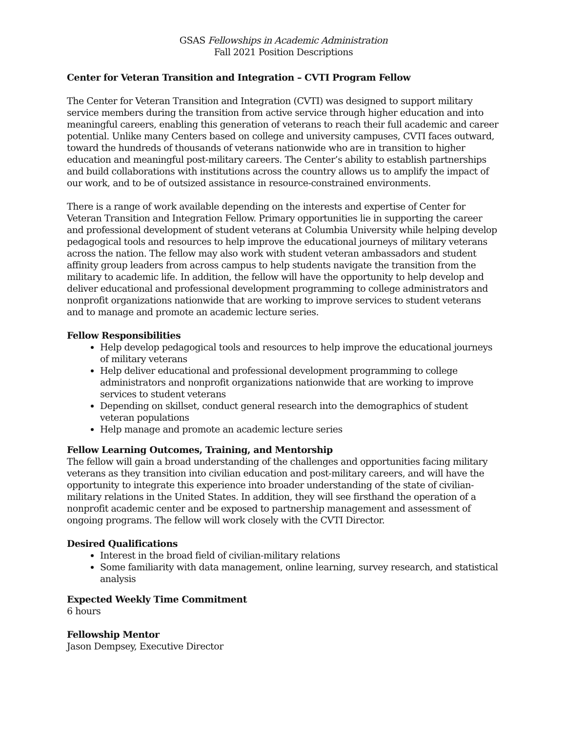GSAS Fellowships in Academic Administration
Fall 2021 Position Descriptions
Center for Veteran Transition and Integration – CVTI Program Fellow
The Center for Veteran Transition and Integration (CVTI) was designed to support military service members during the transition from active service through higher education and into meaningful careers, enabling this generation of veterans to reach their full academic and career potential. Unlike many Centers based on college and university campuses, CVTI faces outward, toward the hundreds of thousands of veterans nationwide who are in transition to higher education and meaningful post-military careers. The Center’s ability to establish partnerships and build collaborations with institutions across the country allows us to amplify the impact of our work, and to be of outsized assistance in resource-constrained environments.
There is a range of work available depending on the interests and expertise of Center for Veteran Transition and Integration Fellow. Primary opportunities lie in supporting the career and professional development of student veterans at Columbia University while helping develop pedagogical tools and resources to help improve the educational journeys of military veterans across the nation. The fellow may also work with student veteran ambassadors and student affinity group leaders from across campus to help students navigate the transition from the military to academic life. In addition, the fellow will have the opportunity to help develop and deliver educational and professional development programming to college administrators and nonprofit organizations nationwide that are working to improve services to student veterans and to manage and promote an academic lecture series.
Fellow Responsibilities
Help develop pedagogical tools and resources to help improve the educational journeys of military veterans
Help deliver educational and professional development programming to college administrators and nonprofit organizations nationwide that are working to improve services to student veterans
Depending on skillset, conduct general research into the demographics of student veteran populations
Help manage and promote an academic lecture series
Fellow Learning Outcomes, Training, and Mentorship
The fellow will gain a broad understanding of the challenges and opportunities facing military veterans as they transition into civilian education and post-military careers, and will have the opportunity to integrate this experience into broader understanding of the state of civilian-military relations in the United States. In addition, they will see firsthand the operation of a nonprofit academic center and be exposed to partnership management and assessment of ongoing programs. The fellow will work closely with the CVTI Director.
Desired Qualifications
Interest in the broad field of civilian-military relations
Some familiarity with data management, online learning, survey research, and statistical analysis
Expected Weekly Time Commitment
6 hours
Fellowship Mentor
Jason Dempsey, Executive Director